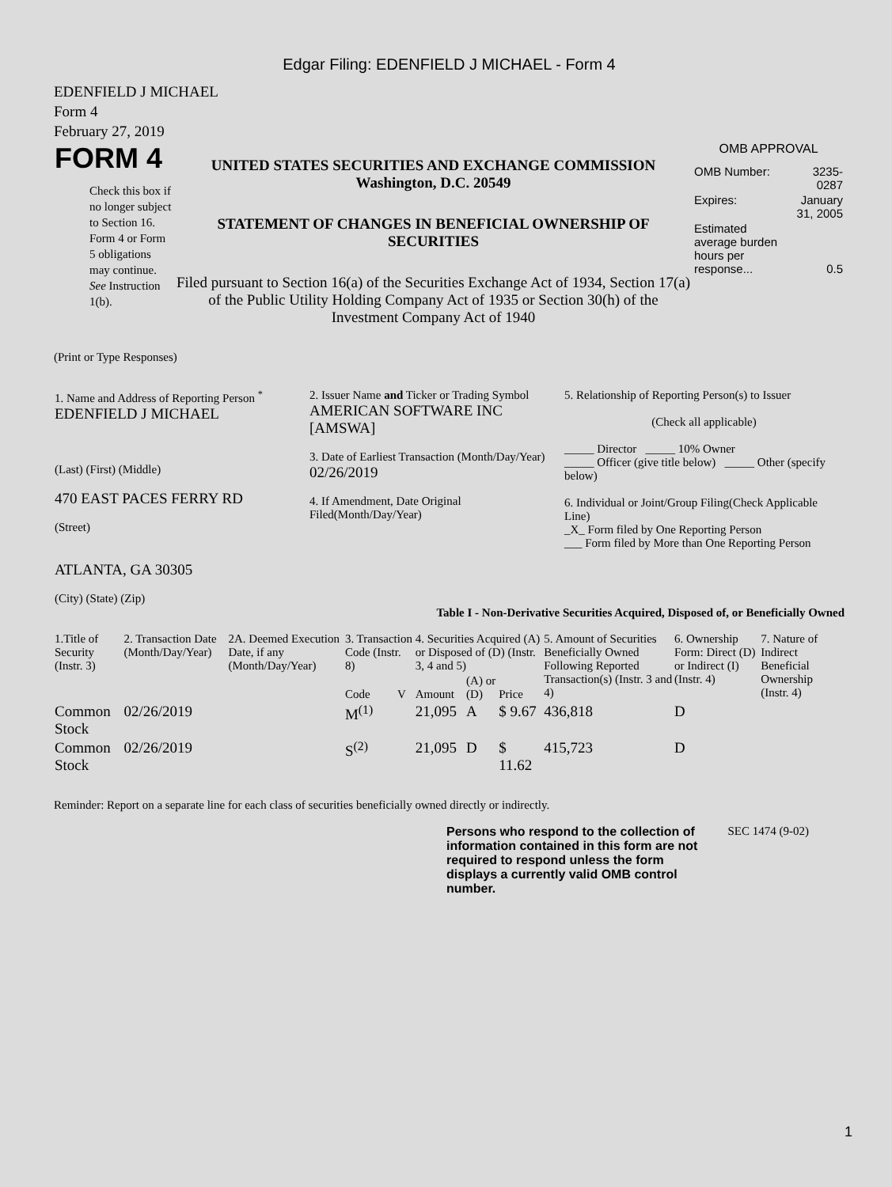Edgar Filing: EDENFIELD J MICHAEL - Form 4
EDENFIELD J MICHAEL
Form 4
February 27, 2019
| FORM 4 Check this box if no longer subject to Section 16. Form 4 or Form 5 obligations may continue. See Instruction 1(b). | UNITED STATES SECURITIES AND EXCHANGE COMMISSION Washington, D.C. 20549 STATEMENT OF CHANGES IN BENEFICIAL OWNERSHIP OF SECURITIES Filed pursuant to Section 16(a) of the Securities Exchange Act of 1934, Section 17(a) of the Public Utility Holding Company Act of 1935 or Section 30(h) of the Investment Company Act of 1940 | OMB APPROVAL / OMB Number: / 3235-0287 / / Expires: / January 31, 2005 / / Estimated average burden hours per response... / 0.5 / |
(Print or Type Responses)
| 1. Name and Address of Reporting Person <sup>*</sup> EDENFIELD J MICHAEL (Last) (First) (Middle) 470 EAST PACES FERRY RD (Street) ATLANTA, GA 30305 (City) (State) (Zip) | 2. Issuer Name and Ticker or Trading Symbol AMERICAN SOFTWARE INC [AMSWA] 3. Date of Earliest Transaction (Month/Day/Year) 02/26/2019 4. If Amendment, Date Original Filed(Month/Day/Year) | 5. Relationship of Reporting Person(s) to Issuer (Check all applicable) _____ Director _____ 10% Owner _____ Officer (give title below) _____ Other (specify below) 6. Individual or Joint/Group Filing(Check Applicable Line) _X_ Form filed by One Reporting Person ___ Form filed by More than One Reporting Person |
Table I - Non-Derivative Securities Acquired, Disposed of, or Beneficially Owned
| 1.Title of Security (Instr. 3) | 2. Transaction Date (Month/Day/Year) | 2A. Deemed Execution Date, if any (Month/Day/Year) | 3. Transaction Code (Instr. 8) | | 4. Securities Acquired (A) or Disposed of (D) (Instr. 3, 4 and 5) | | | 5. Amount of Securities Beneficially Owned Following Reported Transaction(s) (Instr. 3 and 4) | 6. Ownership Form: Direct (D) or Indirect (I) (Instr. 4) | 7. Nature of Indirect Beneficial Ownership (Instr. 4) |
| --- | --- | --- | --- | --- | --- | --- | --- | --- | --- | --- |
| | | | Code | V | Amount | (A) or (D) | Price | | | |
| Common Stock | 02/26/2019 | | M<sup>(1)</sup> | | 21,095 | A | $ 9.67 | 436,818 | D | |
| Common Stock | 02/26/2019 | | S<sup>(2)</sup> | | 21,095 | D | $ 11.62 | 415,723 | D | |
Reminder: Report on a separate line for each class of securities beneficially owned directly or indirectly.
| Persons who respond to the collection of information contained in this form are not required to respond unless the form displays a currently valid OMB control number. | SEC 1474 (9-02) |
1